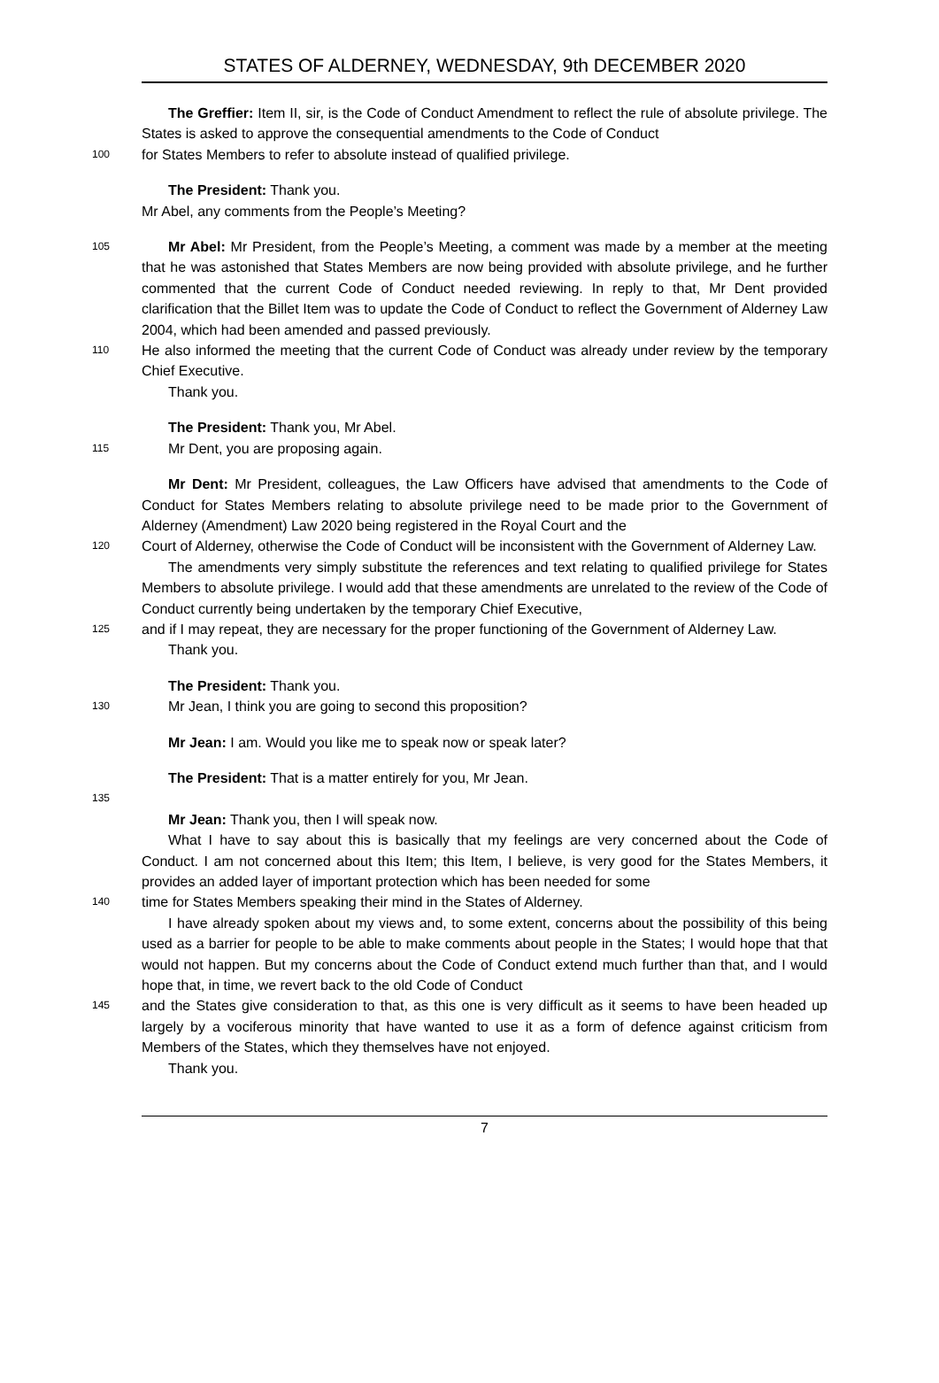STATES OF ALDERNEY, WEDNESDAY, 9th DECEMBER 2020
The Greffier: Item II, sir, is the Code of Conduct Amendment to reflect the rule of absolute privilege. The States is asked to approve the consequential amendments to the Code of Conduct
100
for States Members to refer to absolute instead of qualified privilege.
The President: Thank you.
Mr Abel, any comments from the People’s Meeting?
105
Mr Abel: Mr President, from the People’s Meeting, a comment was made by a member at the meeting that he was astonished that States Members are now being provided with absolute privilege, and he further commented that the current Code of Conduct needed reviewing. In reply to that, Mr Dent provided clarification that the Billet Item was to update the Code of Conduct to reflect the Government of Alderney Law 2004, which had been amended and passed previously.
110
He also informed the meeting that the current Code of Conduct was already under review by the temporary Chief Executive.
Thank you.
The President: Thank you, Mr Abel.
115
Mr Dent, you are proposing again.
Mr Dent: Mr President, colleagues, the Law Officers have advised that amendments to the Code of Conduct for States Members relating to absolute privilege need to be made prior to the Government of Alderney (Amendment) Law 2020 being registered in the Royal Court and the
120
Court of Alderney, otherwise the Code of Conduct will be inconsistent with the Government of Alderney Law.
The amendments very simply substitute the references and text relating to qualified privilege for States Members to absolute privilege. I would add that these amendments are unrelated to the review of the Code of Conduct currently being undertaken by the temporary Chief Executive,
125
and if I may repeat, they are necessary for the proper functioning of the Government of Alderney Law.
Thank you.
The President: Thank you.
130
Mr Jean, I think you are going to second this proposition?
Mr Jean: I am. Would you like me to speak now or speak later?
The President: That is a matter entirely for you, Mr Jean.
135
Mr Jean: Thank you, then I will speak now.
What I have to say about this is basically that my feelings are very concerned about the Code of Conduct. I am not concerned about this Item; this Item, I believe, is very good for the States Members, it provides an added layer of important protection which has been needed for some
140
time for States Members speaking their mind in the States of Alderney.
I have already spoken about my views and, to some extent, concerns about the possibility of this being used as a barrier for people to be able to make comments about people in the States; I would hope that that would not happen. But my concerns about the Code of Conduct extend much further than that, and I would hope that, in time, we revert back to the old Code of Conduct
145
and the States give consideration to that, as this one is very difficult as it seems to have been headed up largely by a vociferous minority that have wanted to use it as a form of defence against criticism from Members of the States, which they themselves have not enjoyed.
Thank you.
7